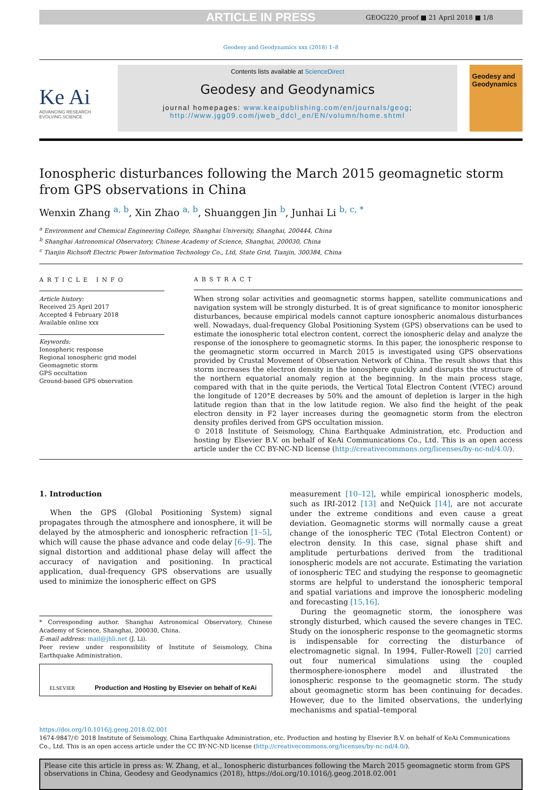ARTICLE IN PRESS GEOG220_proof ■ 21 April 2018 ■ 1/8
Geodesy and Geodynamics xxx (2018) 1–8
Ke Ai
ADVANCING RESEARCH
EVOLVING SCIENCE
Contents lists available at ScienceDirect
Geodesy and Geodynamics
journal homepages: www.keaipublishing.com/en/journals/geog;
http://www.jgg09.com/jweb_ddcl_en/EN/volumn/home.shtml
Geodesy and Geodynamics
Ionospheric disturbances following the March 2015 geomagnetic storm from GPS observations in China
Wenxin Zhang <sup>a, b</sup>, Xin Zhao <sup>a, b</sup>, Shuanggen Jin <sup>b</sup>, Junhai Li <sup>b, c, *</sup>
<sup>a</sup> Environment and Chemical Engineering College, Shanghai University, Shanghai, 200444, China
<sup>b</sup> Shanghai Astronomical Observatory, Chinese Academy of Science, Shanghai, 200030, China
<sup>c</sup> Tianjin Richsoft Electric Power Information Technology Co., Ltd, State Grid, Tianjin, 300384, China
ARTICLE INFO
Article history:
Received 25 April 2017
Accepted 4 February 2018
Available online xxx
Keywords:
Ionospheric response
Regional ionospheric grid model
Geomagnetic storm
GPS occultation
Ground-based GPS observation
ABSTRACT
When strong solar activities and geomagnetic storms happen, satellite communications and navigation system will be strongly disturbed. It is of great significance to monitor ionospheric disturbances, because empirical models cannot capture ionospheric anomalous disturbances well. Nowadays, dual-frequency Global Positioning System (GPS) observations can be used to estimate the ionospheric total electron content, correct the ionospheric delay and analyze the response of the ionosphere to geomagnetic storms. In this paper, the ionospheric response to the geomagnetic storm occurred in March 2015 is investigated using GPS observations provided by Crustal Movement of Observation Network of China. The result shows that this storm increases the electron density in the ionosphere quickly and disrupts the structure of the northern equatorial anomaly region at the beginning. In the main process stage, compared with that in the quite periods, the Vertical Total Electron Content (VTEC) around the longitude of 120°E decreases by 50% and the amount of depletion is larger in the high latitude region than that in the low latitude region. We also find the height of the peak electron density in F2 layer increases during the geomagnetic storm from the electron density profiles derived from GPS occultation mission.
© 2018 Institute of Seismology, China Earthquake Administration, etc. Production and hosting by Elsevier B.V. on behalf of KeAi Communications Co., Ltd. This is an open access article under the CC BY-NC-ND license (http://creativecommons.org/licenses/by-nc-nd/4.0/).
1. Introduction
When the GPS (Global Positioning System) signal propagates through the atmosphere and ionosphere, it will be delayed by the atmospheric and ionospheric refraction [1–5], which will cause the phase advance and code delay [6–9]. The signal distortion and additional phase delay will affect the accuracy of navigation and positioning. In practical application, dual-frequency GPS observations are usually used to minimize the ionospheric effect on GPS
* Corresponding author. Shanghai Astronomical Observatory, Chinese Academy of Science, Shanghai, 200030, China.
E-mail address: mail@jhli.net (J. Li).
Peer review under responsibility of Institute of Seismology, China Earthquake Administration.
ELSEVIER Production and Hosting by Elsevier on behalf of KeAi
measurement [10–12], while empirical ionospheric models, such as IRI-2012 [13] and NeQuick [14], are not accurate under the extreme conditions and even cause a great deviation. Geomagnetic storms will normally cause a great change of the ionospheric TEC (Total Electron Content) or electron density. In this case, signal phase shift and amplitude perturbations derived from the traditional ionospheric models are not accurate. Estimating the variation of ionospheric TEC and studying the response to geomagnetic storms are helpful to understand the ionospheric temporal and spatial variations and improve the ionospheric modeling and forecasting [15,16].
During the geomagnetic storm, the ionosphere was strongly disturbed, which caused the severe changes in TEC. Study on the ionospheric response to the geomagnetic storms is indispensable for correcting the disturbance of electromagnetic signal. In 1994, Fuller-Rowell [20] carried out four numerical simulations using the coupled thermosphere-ionosphere model and illustrated the ionospheric response to the geomagnetic storm. The study about geomagnetic storm has been continuing for decades. However, due to the limited observations, the underlying mechanisms and spatial–temporal
https://doi.org/10.1016/j.geog.2018.02.001
1674-9847/© 2018 Institute of Seismology, China Earthquake Administration, etc. Production and hosting by Elsevier B.V. on behalf of KeAi Communications Co., Ltd. This is an open access article under the CC BY-NC-ND license (http://creativecommons.org/licenses/by-nc-nd/4.0/).
Please cite this article in press as: W. Zhang, et al., Ionospheric disturbances following the March 2015 geomagnetic storm from GPS observations in China, Geodesy and Geodynamics (2018), https://doi.org/10.1016/j.geog.2018.02.001